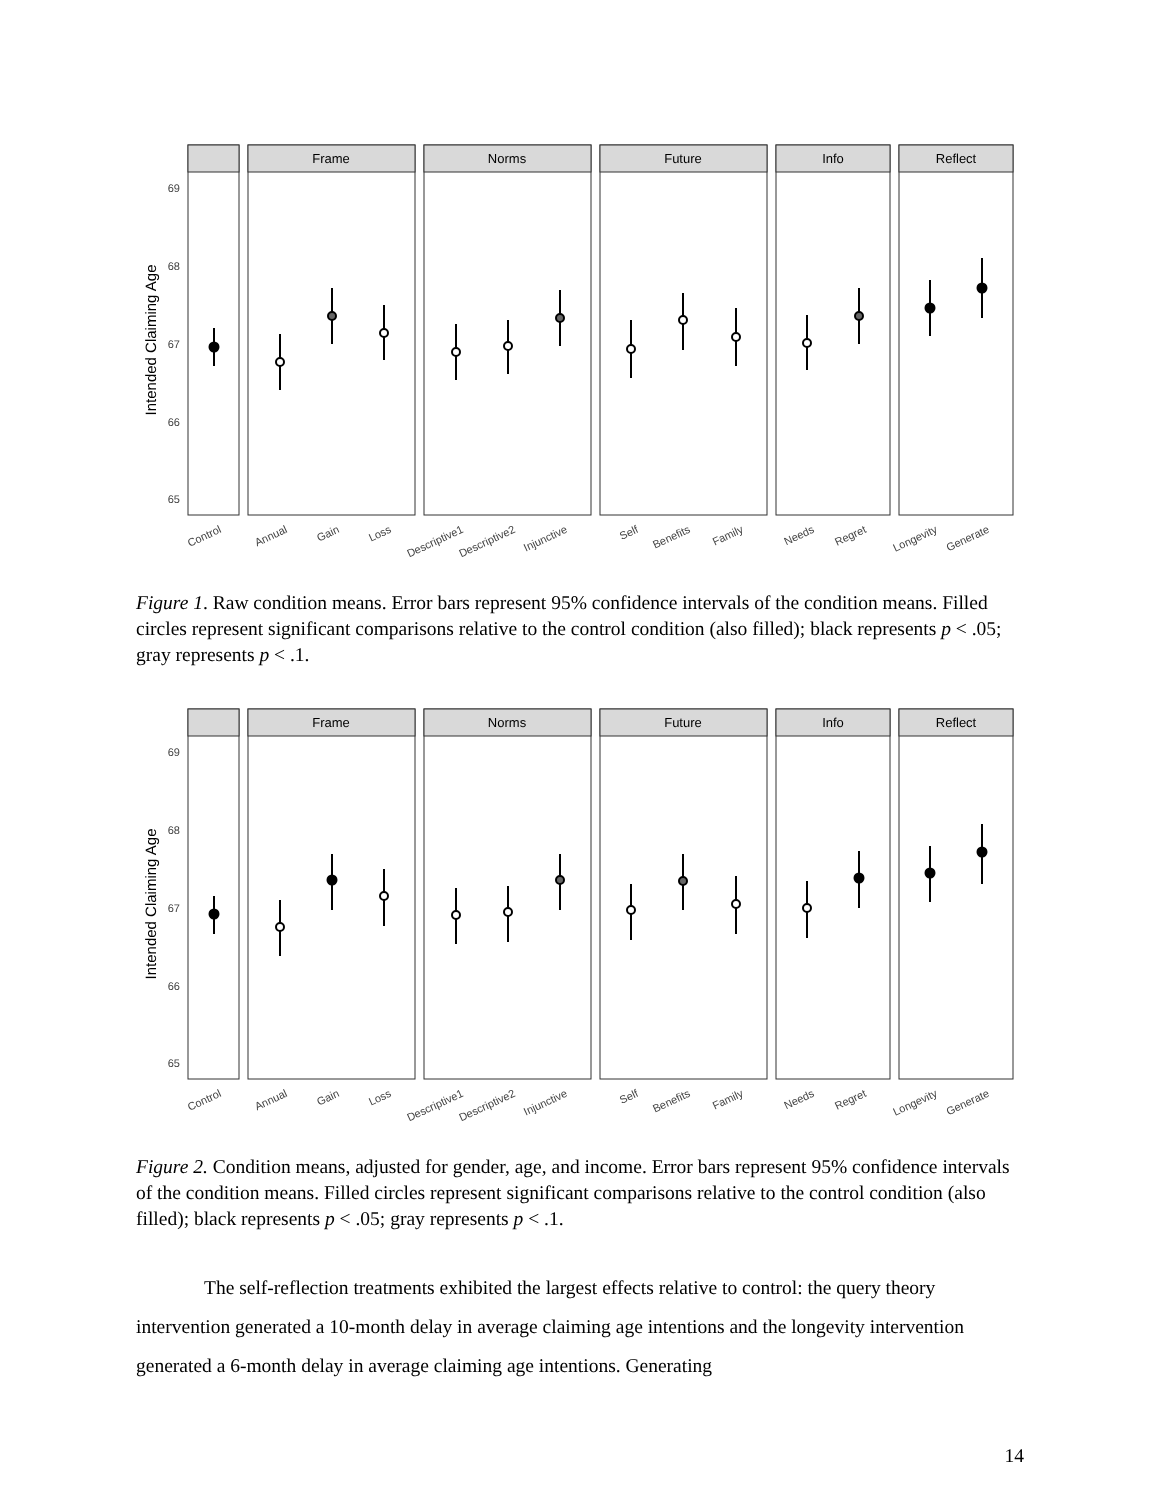Intended Claiming Age
69
68
67
66
65
Frame
Norms
Future
Info
Reflect
Control
Annual
Gain
Loss
Descriptive1
Descriptive2
Injunctive
Self
Benefits
Family
Needs
Regret
Longevity
Generate
Figure 1. Raw condition means. Error bars represent 95% confidence intervals of the condition means. Filled circles represent significant comparisons relative to the control condition (also filled); black represents p < .05; gray represents p < .1.
Intended Claiming Age
69
68
67
66
65
Frame
Norms
Future
Info
Reflect
Control
Annual
Gain
Loss
Descriptive1
Descriptive2
Injunctive
Self
Benefits
Family
Needs
Regret
Longevity
Generate
Figure 2. Condition means, adjusted for gender, age, and income. Error bars represent 95% confidence intervals of the condition means. Filled circles represent significant comparisons relative to the control condition (also filled); black represents p < .05; gray represents p < .1.
The self-reflection treatments exhibited the largest effects relative to control: the query theory intervention generated a 10-month delay in average claiming age intentions and the longevity intervention generated a 6-month delay in average claiming age intentions. Generating
14